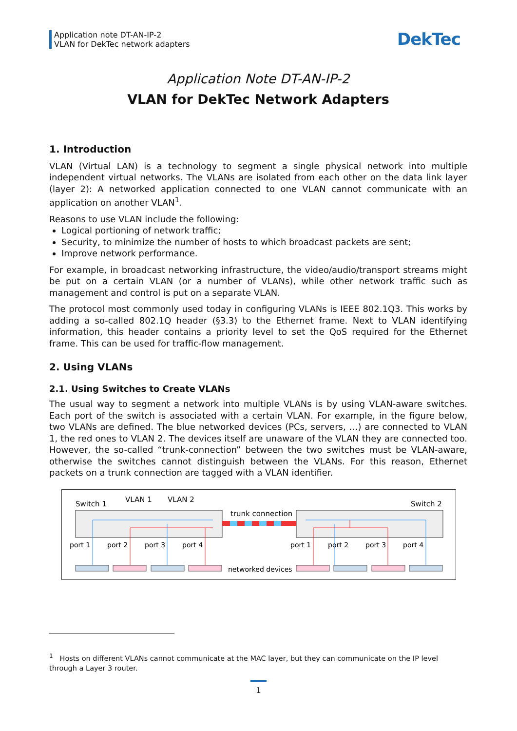Application note DT-AN-IP-2
VLAN for DekTec network adapters
DekTec
Application Note DT-AN-IP-2
VLAN for DekTec Network Adapters
1. Introduction
VLAN (Virtual LAN) is a technology to segment a single physical network into multiple independent virtual networks. The VLANs are isolated from each other on the data link layer (layer 2): A networked application connected to one VLAN cannot communicate with an application on another VLAN<sup>1</sup>.
Reasons to use VLAN include the following:
Logical portioning of network traffic;
Security, to minimize the number of hosts to which broadcast packets are sent;
Improve network performance.
For example, in broadcast networking infrastructure, the video/audio/transport streams might be put on a certain VLAN (or a number of VLANs), while other network traffic such as management and control is put on a separate VLAN.
The protocol most commonly used today in configuring VLANs is IEEE 802.1Q3. This works by adding a so-called 802.1Q header (§3.3) to the Ethernet frame. Next to VLAN identifying information, this header contains a priority level to set the QoS required for the Ethernet frame. This can be used for traffic-flow management.
2. Using VLANs
2.1. Using Switches to Create VLANs
The usual way to segment a network into multiple VLANs is by using VLAN-aware switches. Each port of the switch is associated with a certain VLAN. For example, in the figure below, two VLANs are defined. The blue networked devices (PCs, servers, …) are connected to VLAN 1, the red ones to VLAN 2. The devices itself are unaware of the VLAN they are connected too. However, the so-called “trunk-connection” between the two switches must be VLAN-aware, otherwise the switches cannot distinguish between the VLANs. For this reason, Ethernet packets on a trunk connection are tagged with a VLAN identifier.
Switch 1
VLAN 1
VLAN 2
Switch 2
trunk connection
port 1
port 2
port 3
port 4
port 1
port 2
port 3
port 4
networked devices
<sup>1</sup> Hosts on different VLANs cannot communicate at the MAC layer, but they can communicate on the IP level through a Layer 3 router.
1